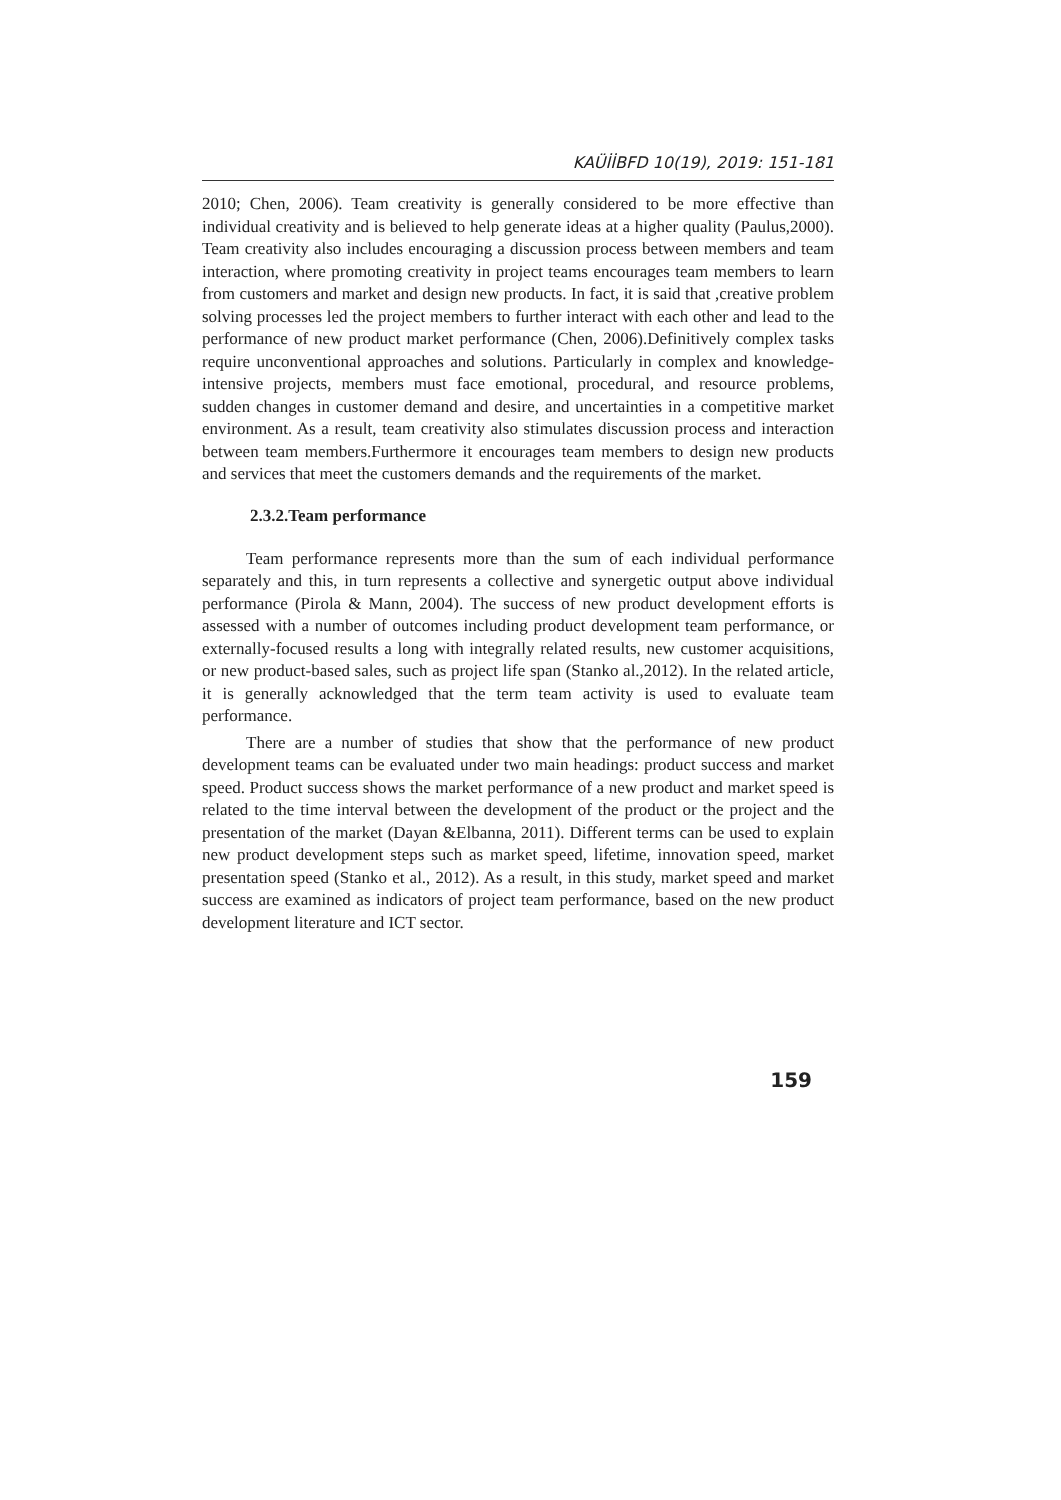KAÜİİBFD 10(19), 2019: 151-181
2010; Chen, 2006). Team creativity is generally considered to be more effective than individual creativity and is believed to help generate ideas at a higher quality (Paulus,2000). Team creativity also includes encouraging a discussion process between members and team interaction, where promoting creativity in project teams encourages team members to learn from customers and market and design new products. In fact, it is said that ,creative problem solving processes led the project members to further interact with each other and lead to the performance of new product market performance (Chen, 2006).Definitively complex tasks require unconventional approaches and solutions. Particularly in complex and knowledge-intensive projects, members must face emotional, procedural, and resource problems, sudden changes in customer demand and desire, and uncertainties in a competitive market environment. As a result, team creativity also stimulates discussion process and interaction between team members.Furthermore it encourages team members to design new products and services that meet the customers demands and the requirements of the market.
2.3.2.Team performance
Team performance represents more than the sum of each individual performance separately and this, in turn represents a collective and synergetic output above individual performance (Pirola & Mann, 2004). The success of new product development efforts is assessed with a number of outcomes including product development team performance, or externally-focused results a long with integrally related results, new customer acquisitions, or new product-based sales, such as project life span (Stanko al.,2012). In the related article, it is generally acknowledged that the term team activity is used to evaluate team performance.
There are a number of studies that show that the performance of new product development teams can be evaluated under two main headings: product success and market speed. Product success shows the market performance of a new product and market speed is related to the time interval between the development of the product or the project and the presentation of the market (Dayan &Elbanna, 2011). Different terms can be used to explain new product development steps such as market speed, lifetime, innovation speed, market presentation speed (Stanko et al., 2012). As a result, in this study, market speed and market success are examined as indicators of project team performance, based on the new product development literature and ICT sector.
159